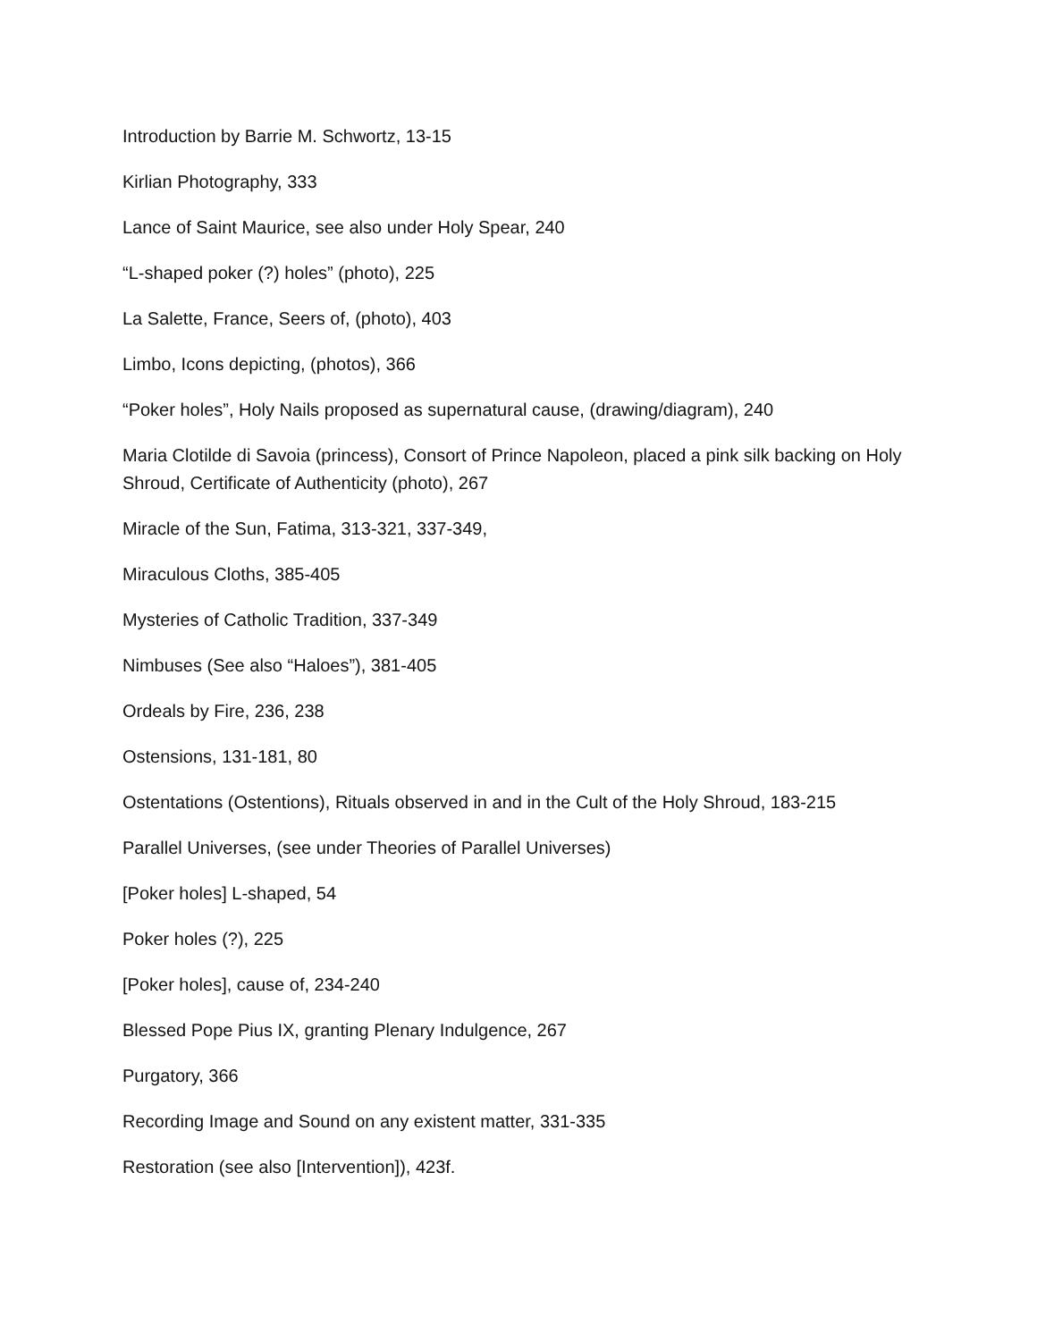Introduction by Barrie M. Schwortz, 13-15
Kirlian Photography, 333
Lance of Saint Maurice, see also under Holy Spear, 240
“L-shaped poker (?) holes” (photo), 225
La Salette, France, Seers of, (photo), 403
Limbo, Icons depicting, (photos), 366
“Poker holes”, Holy Nails proposed as supernatural cause, (drawing/diagram), 240
Maria Clotilde di Savoia (princess), Consort of Prince Napoleon, placed a pink silk backing on Holy Shroud, Certificate of Authenticity (photo), 267
Miracle of the Sun, Fatima, 313-321, 337-349,
Miraculous Cloths, 385-405
Mysteries of Catholic Tradition, 337-349
Nimbuses (See also “Haloes”), 381-405
Ordeals by Fire, 236, 238
Ostensions, 131-181, 80
Ostentations (Ostentions), Rituals observed in and in the Cult of the Holy Shroud, 183-215
Parallel Universes, (see under Theories of Parallel Universes)
[Poker holes] L-shaped, 54
Poker holes (?), 225
[Poker holes], cause of, 234-240
Blessed Pope Pius IX, granting Plenary Indulgence, 267
Purgatory, 366
Recording Image and Sound on any existent matter, 331-335
Restoration (see also [Intervention]), 423f.